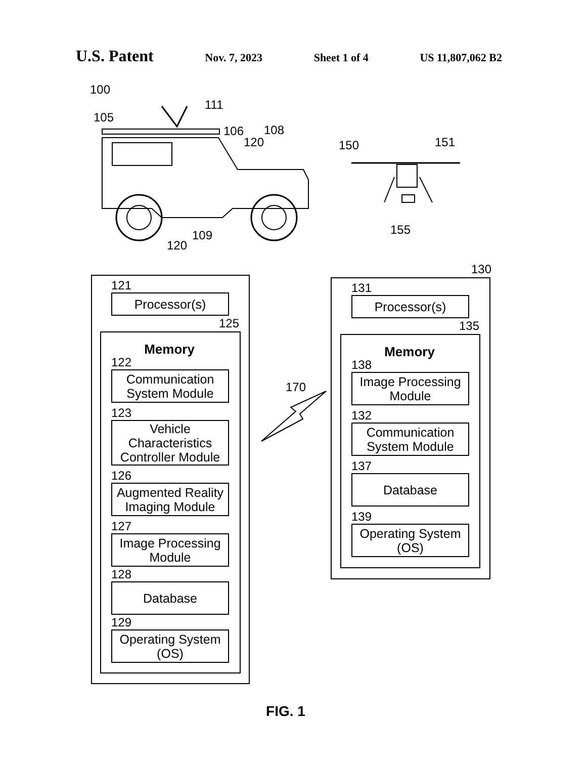U.S. Patent Nov. 7, 2023 Sheet 1 of 4 US 11,807,062 B2
100
105
111
106 108
120 150 151
155
109
120
130
170
121
Processor(s)
125
Memory
122
Communication
System Module
123
Vehicle
Characteristics
Controller Module
126
Augmented Reality
Imaging Module
127
Image Processing
Module
128
Database
129
Operating System
(OS)
131
Processor(s)
135
Memory
138
Image Processing
Module
132
Communication
System Module
137
Database
139
Operating System
(OS)
FIG. 1